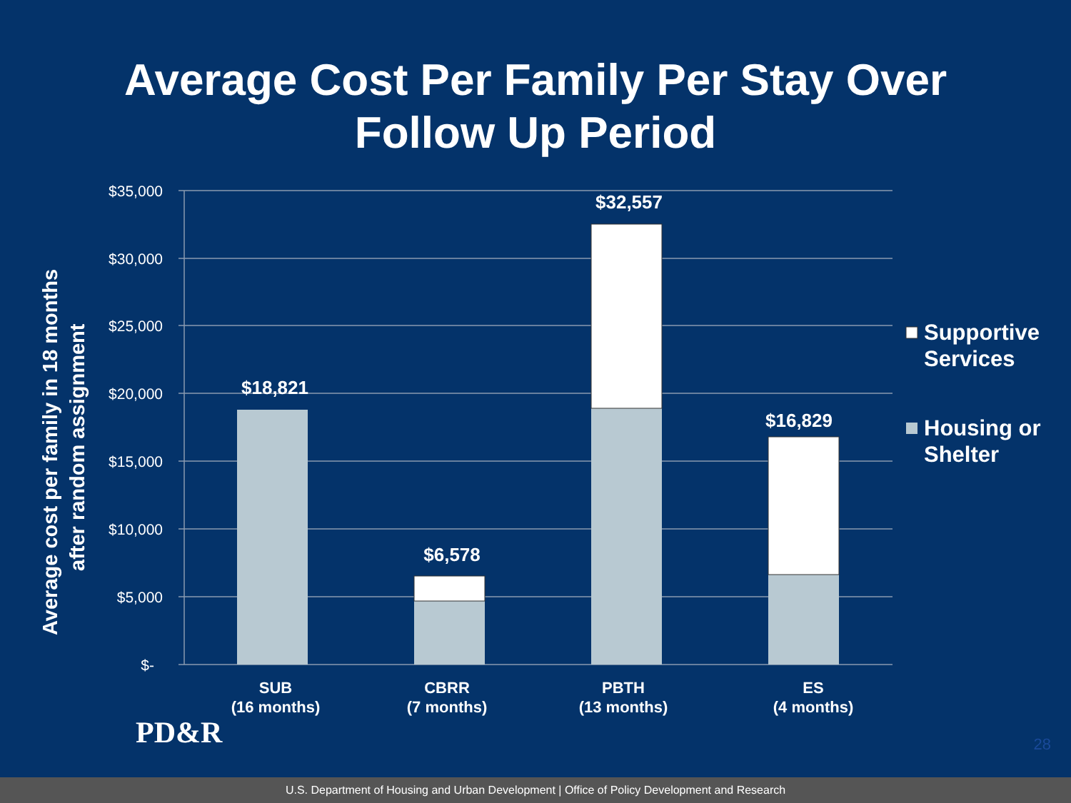Average Cost Per Family Per Stay Over
Follow Up Period
$35,000
$30,000
$25,000
$20,000
$15,000
$10,000
$5,000
$-
$18,821
$6,578
$32,557
$16,829
SUB
(16 months)
CBRR
(7 months)
PBTH
(13 months)
ES
(4 months)
Average cost per family in 18 months
after random assignment
Supportive
Services
Housing or
Shelter
PD&R 28
U.S. Department of Housing and Urban Development | Office of Policy Development and Research